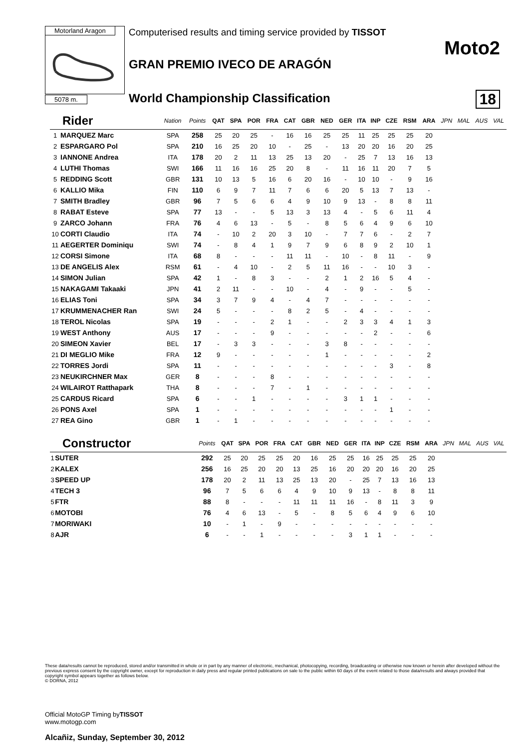Motorland Aragon
5078 m.
Computerised results and timing service provided by TISSOT
Moto2
GRAN PREMIO IVECO DE ARAGÓN
World Championship Classification
18
| Rider | | Nation | Points | QAT | SPA | POR | FRA | CAT | GBR | NED | GER | ITA | INP | CZE | RSM | ARA | JPN | MAL | AUS | VAL |
| --- | --- | --- | --- | --- | --- | --- | --- | --- | --- | --- | --- | --- | --- | --- | --- | --- | --- | --- | --- | --- |
| 1 | MARQUEZ Marc | SPA | 258 | 25 | 20 | 25 | - | 16 | 16 | 25 | 25 | 11 | 25 | 25 | 25 | 20 | | | | |
| 2 | ESPARGARO Pol | SPA | 210 | 16 | 25 | 20 | 10 | - | 25 | - | 13 | 20 | 20 | 16 | 20 | 25 | | | | |
| 3 | IANNONE Andrea | ITA | 178 | 20 | 2 | 11 | 13 | 25 | 13 | 20 | - | 25 | 7 | 13 | 16 | 13 | | | | |
| 4 | LUTHI Thomas | SWI | 166 | 11 | 16 | 16 | 25 | 20 | 8 | - | 11 | 16 | 11 | 20 | 7 | 5 | | | | |
| 5 | REDDING Scott | GBR | 131 | 10 | 13 | 5 | 16 | 6 | 20 | 16 | - | 10 | 10 | - | 9 | 16 | | | | |
| 6 | KALLIO Mika | FIN | 110 | 6 | 9 | 7 | 11 | 7 | 6 | 6 | 20 | 5 | 13 | 7 | 13 | - | | | | |
| 7 | SMITH Bradley | GBR | 96 | 7 | 5 | 6 | 6 | 4 | 9 | 10 | 9 | 13 | - | 8 | 8 | 11 | | | | |
| 8 | RABAT Esteve | SPA | 77 | 13 | - | - | 5 | 13 | 3 | 13 | 4 | - | 5 | 6 | 11 | 4 | | | | |
| 9 | ZARCO Johann | FRA | 76 | 4 | 6 | 13 | - | 5 | - | 8 | 5 | 6 | 4 | 9 | 6 | 10 | | | | |
| 10 | CORTI Claudio | ITA | 74 | - | 10 | 2 | 20 | 3 | 10 | - | 7 | 7 | 6 | - | 2 | 7 | | | | |
| 11 | AEGERTER Dominiqu | SWI | 74 | - | 8 | 4 | 1 | 9 | 7 | 9 | 6 | 8 | 9 | 2 | 10 | 1 | | | | |
| 12 | CORSI Simone | ITA | 68 | 8 | - | - | - | 11 | 11 | - | 10 | - | 8 | 11 | - | 9 | | | | |
| 13 | DE ANGELIS Alex | RSM | 61 | - | 4 | 10 | - | 2 | 5 | 11 | 16 | - | - | 10 | 3 | - | | | | |
| 14 | SIMON Julian | SPA | 42 | 1 | - | 8 | 3 | - | - | 2 | 1 | 2 | 16 | 5 | 4 | - | | | | |
| 15 | NAKAGAMI Takaaki | JPN | 41 | 2 | 11 | - | - | 10 | - | 4 | - | 9 | - | - | 5 | - | | | | |
| 16 | ELIAS Toni | SPA | 34 | 3 | 7 | 9 | 4 | - | 4 | 7 | - | - | - | - | - | - | | | | |
| 17 | KRUMMENACHER Ran | SWI | 24 | 5 | - | - | - | 8 | 2 | 5 | - | 4 | - | - | - | - | | | | |
| 18 | TEROL Nicolas | SPA | 19 | - | - | - | 2 | 1 | - | - | 2 | 3 | 3 | 4 | 1 | 3 | | | | |
| 19 | WEST Anthony | AUS | 17 | - | - | - | 9 | - | - | - | - | - | 2 | - | - | 6 | | | | |
| 20 | SIMEON Xavier | BEL | 17 | - | 3 | 3 | - | - | - | 3 | 8 | - | - | - | - | - | | | | |
| 21 | DI MEGLIO Mike | FRA | 12 | 9 | - | - | - | - | - | 1 | - | - | - | - | - | 2 | | | | |
| 22 | TORRES Jordi | SPA | 11 | - | - | - | - | - | - | - | - | - | - | 3 | - | 8 | | | | |
| 23 | NEUKIRCHNER Max | GER | 8 | - | - | - | 8 | - | - | - | - | - | - | - | - | - | | | | |
| 24 | WILAIROT Ratthapark | THA | 8 | - | - | - | 7 | - | 1 | - | - | - | - | - | - | - | | | | |
| 25 | CARDUS Ricard | SPA | 6 | - | - | 1 | - | - | - | - | 3 | 1 | 1 | - | - | - | | | | |
| 26 | PONS Axel | SPA | 1 | - | - | - | - | - | - | - | - | - | - | 1 | - | - | | | | |
| 27 | REA Gino | GBR | 1 | - | 1 | - | - | - | - | - | - | - | - | - | - | - | | | | |
| Constructor | | Points | QAT | SPA | POR | FRA | CAT | GBR | NED | GER | ITA | INP | CZE | RSM | ARA | JPN | MAL | AUS | VAL |
| --- | --- | --- | --- | --- | --- | --- | --- | --- | --- | --- | --- | --- | --- | --- | --- | --- | --- | --- | --- |
| 1 | SUTER | 292 | 25 | 20 | 25 | 25 | 20 | 16 | 25 | 25 | 16 | 25 | 25 | 25 | 20 | | | | |
| 2 | KALEX | 256 | 16 | 25 | 20 | 20 | 13 | 25 | 16 | 20 | 20 | 20 | 16 | 20 | 25 | | | | |
| 3 | SPEED UP | 178 | 20 | 2 | 11 | 13 | 25 | 13 | 20 | - | 25 | 7 | 13 | 16 | 13 | | | | |
| 4 | TECH 3 | 96 | 7 | 5 | 6 | 6 | 4 | 9 | 10 | 9 | 13 | - | 8 | 8 | 11 | | | | |
| 5 | FTR | 88 | 8 | - | - | - | 11 | 11 | 11 | 16 | - | 8 | 11 | 3 | 9 | | | | |
| 6 | MOTOBI | 76 | 4 | 6 | 13 | - | 5 | - | 8 | 5 | 6 | 4 | 9 | 6 | 10 | | | | |
| 7 | MORIWAKI | 10 | - | 1 | - | 9 | - | - | - | - | - | - | - | - | - | | | | |
| 8 | AJR | 6 | - | - | 1 | - | - | - | - | 3 | 1 | 1 | - | - | - | | | | |
These data/results cannot be reproduced, stored and/or transmitted in whole or in part by any manner of electronic, mechanical, photocopying, recording, broadcasting or otherwise now known or herein after developed without the previous express consent by the copyright owner, except for reproduction in daily press and regular printed publications on sale to the public within 60 days of the event related to those data/results and always provided that copyright symbol appears together as follows below.
© DORNA, 2012
Official MotoGP Timing byTISSOT
www.motogp.com
Alcañiz, Sunday, September 30, 2012